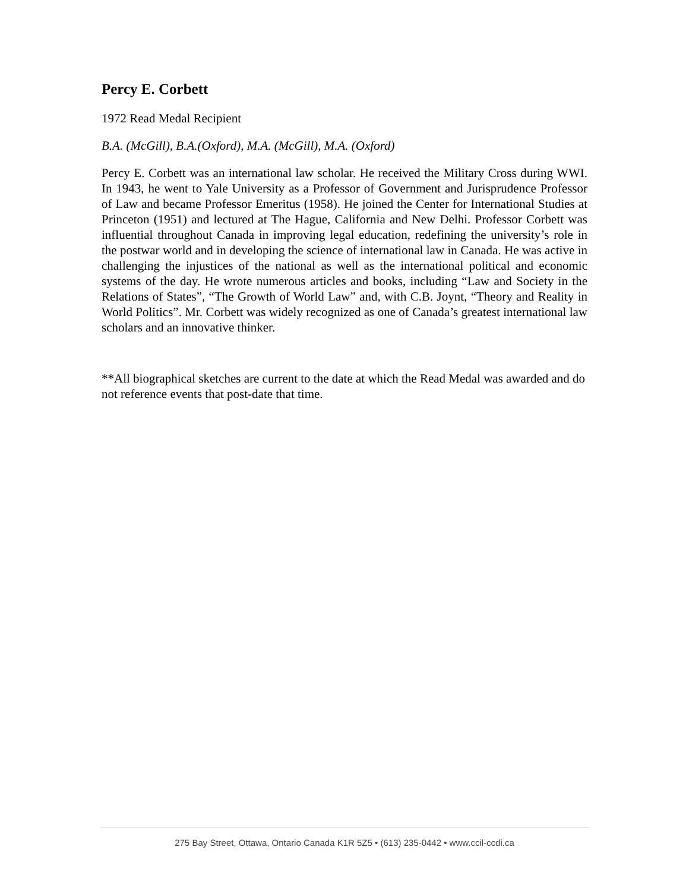Percy E. Corbett
1972 Read Medal Recipient
B.A. (McGill), B.A.(Oxford), M.A. (McGill), M.A. (Oxford)
Percy E. Corbett was an international law scholar. He received the Military Cross during WWI. In 1943, he went to Yale University as a Professor of Government and Jurisprudence Professor of Law and became Professor Emeritus (1958). He joined the Center for International Studies at Princeton (1951) and lectured at The Hague, California and New Delhi. Professor Corbett was influential throughout Canada in improving legal education, redefining the university’s role in the postwar world and in developing the science of international law in Canada. He was active in challenging the injustices of the national as well as the international political and economic systems of the day. He wrote numerous articles and books, including “Law and Society in the Relations of States”, “The Growth of World Law” and, with C.B. Joynt, “Theory and Reality in World Politics”. Mr. Corbett was widely recognized as one of Canada’s greatest international law scholars and an innovative thinker.
**All biographical sketches are current to the date at which the Read Medal was awarded and do not reference events that post-date that time.
275 Bay Street, Ottawa, Ontario Canada K1R 5Z5 • (613) 235-0442 • www.ccil-ccdi.ca